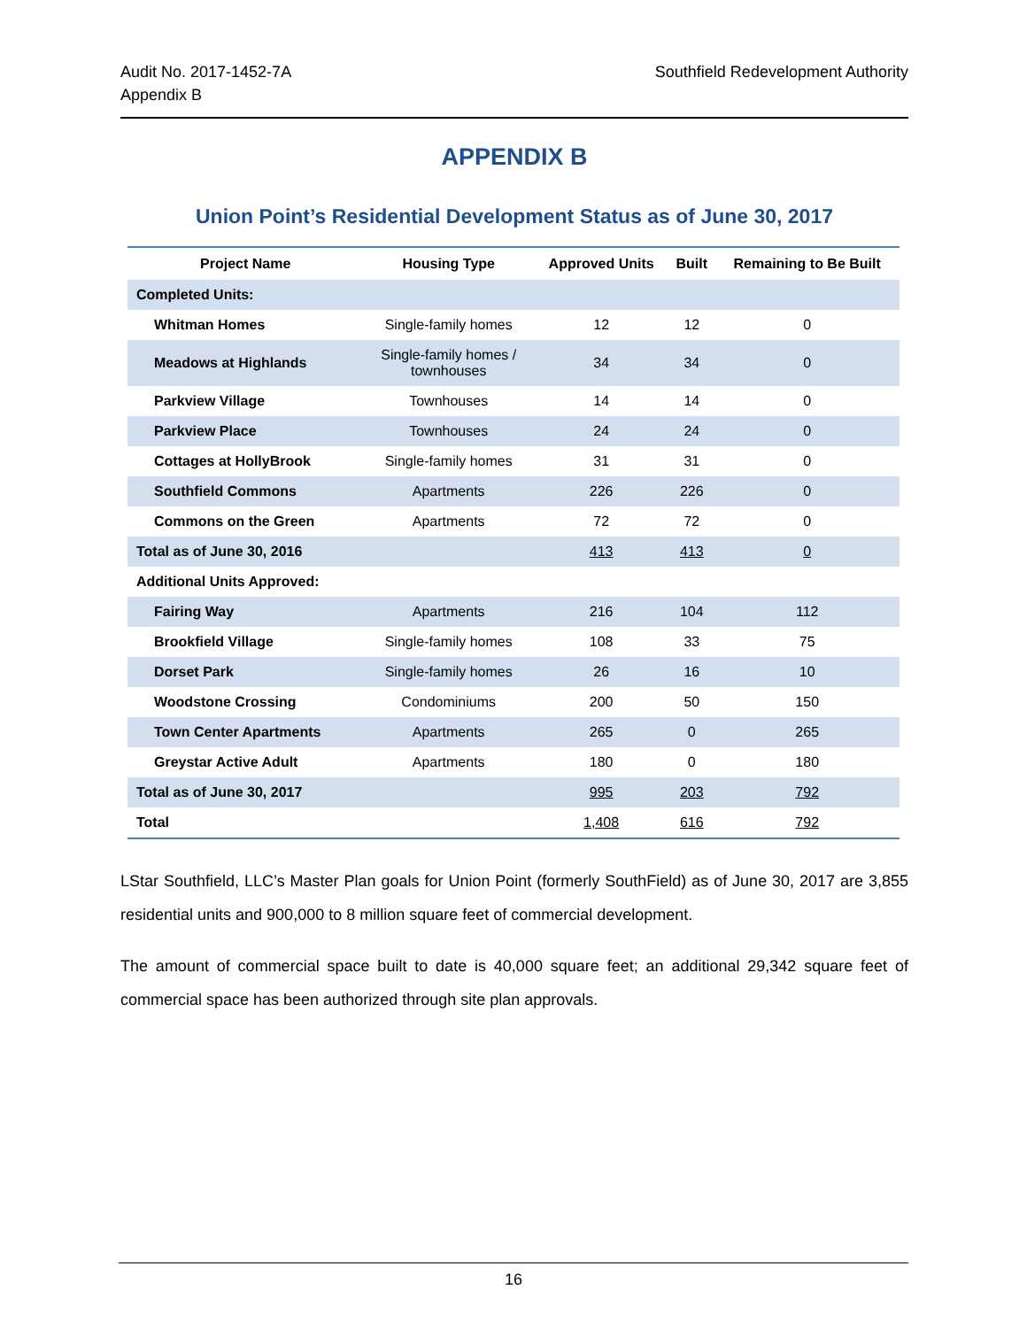Audit No. 2017-1452-7A
Appendix B
Southfield Redevelopment Authority
APPENDIX B
Union Point’s Residential Development Status as of June 30, 2017
| Project Name | Housing Type | Approved Units | Built | Remaining to Be Built |
| --- | --- | --- | --- | --- |
| Completed Units: | | | | |
| Whitman Homes | Single-family homes | 12 | 12 | 0 |
| Meadows at Highlands | Single-family homes / townhouses | 34 | 34 | 0 |
| Parkview Village | Townhouses | 14 | 14 | 0 |
| Parkview Place | Townhouses | 24 | 24 | 0 |
| Cottages at HollyBrook | Single-family homes | 31 | 31 | 0 |
| Southfield Commons | Apartments | 226 | 226 | 0 |
| Commons on the Green | Apartments | 72 | 72 | 0 |
| Total as of June 30, 2016 | | 413 | 413 | 0 |
| Additional Units Approved: | | | | |
| Fairing Way | Apartments | 216 | 104 | 112 |
| Brookfield Village | Single-family homes | 108 | 33 | 75 |
| Dorset Park | Single-family homes | 26 | 16 | 10 |
| Woodstone Crossing | Condominiums | 200 | 50 | 150 |
| Town Center Apartments | Apartments | 265 | 0 | 265 |
| Greystar Active Adult | Apartments | 180 | 0 | 180 |
| Total as of June 30, 2017 | | 995 | 203 | 792 |
| Total | | 1,408 | 616 | 792 |
LStar Southfield, LLC’s Master Plan goals for Union Point (formerly SouthField) as of June 30, 2017 are 3,855 residential units and 900,000 to 8 million square feet of commercial development.
The amount of commercial space built to date is 40,000 square feet; an additional 29,342 square feet of commercial space has been authorized through site plan approvals.
16